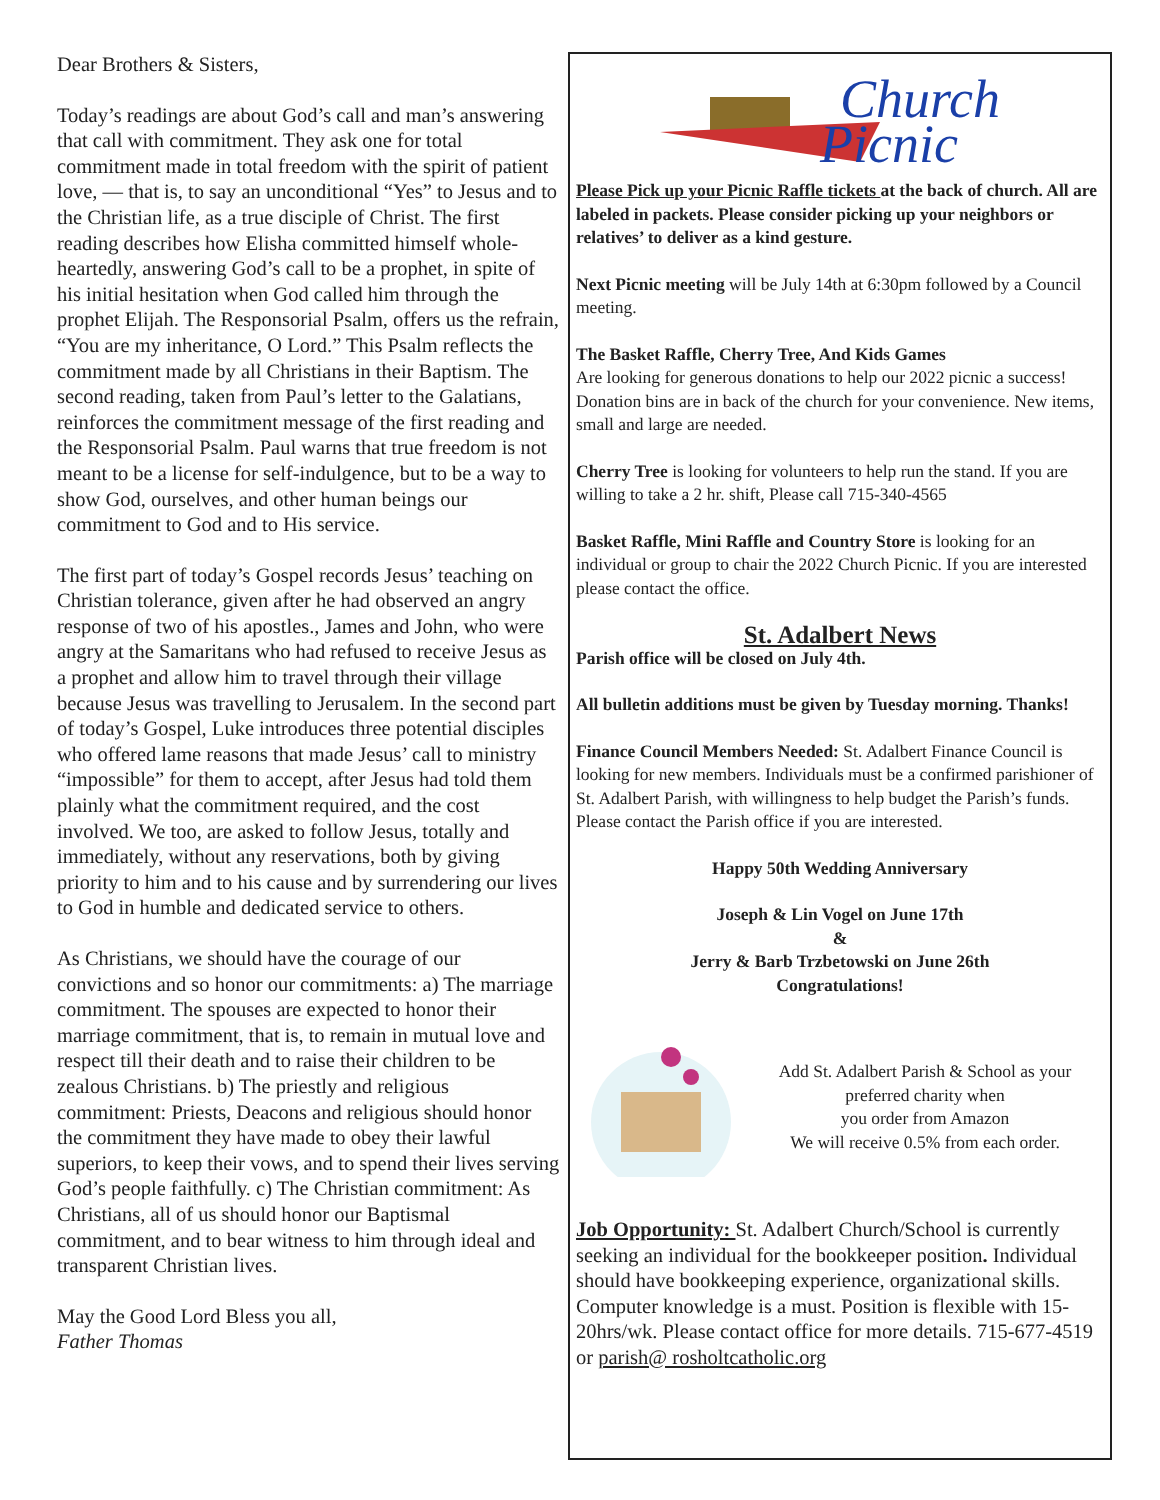Dear Brothers & Sisters,
Today’s readings are about God’s call and man’s answering that call with commitment. They ask one for total commitment made in total freedom with the spirit of patient love, — that is, to say an unconditional “Yes” to Jesus and to the Christian life, as a true disciple of Christ. The first reading describes how Elisha committed himself whole-heartedly, answering God’s call to be a prophet, in spite of his initial hesitation when God called him through the prophet Elijah. The Responsorial Psalm, offers us the refrain, “You are my inheritance, O Lord.” This Psalm reflects the commitment made by all Christians in their Baptism. The second reading, taken from Paul’s letter to the Galatians, reinforces the commitment message of the first reading and the Responsorial Psalm. Paul warns that true freedom is not meant to be a license for self-indulgence, but to be a way to show God, ourselves, and other human beings our commitment to God and to His service.
The first part of today’s Gospel records Jesus’ teaching on Christian tolerance, given after he had observed an angry response of two of his apostles., James and John, who were angry at the Samaritans who had refused to receive Jesus as a prophet and allow him to travel through their village because Jesus was travelling to Jerusalem. In the second part of today’s Gospel, Luke introduces three potential disciples who offered lame reasons that made Jesus’ call to ministry “impossible” for them to accept, after Jesus had told them plainly what the commitment required, and the cost involved. We too, are asked to follow Jesus, totally and immediately, without any reservations, both by giving priority to him and to his cause and by surrendering our lives to God in humble and dedicated service to others.
As Christians, we should have the courage of our convictions and so honor our commitments: a) The marriage commitment. The spouses are expected to honor their marriage commitment, that is, to remain in mutual love and respect till their death and to raise their children to be zealous Christians. b) The priestly and religious commitment: Priests, Deacons and religious should honor the commitment they have made to obey their lawful superiors, to keep their vows, and to spend their lives serving God’s people faithfully. c) The Christian commitment: As Christians, all of us should honor our Baptismal commitment, and to bear witness to him through ideal and transparent Christian lives.
May the Good Lord Bless you all,
Father Thomas
Church
Picnic
Please Pick up your Picnic Raffle tickets at the back of church. All are labeled in packets. Please consider picking up your neighbors or relatives’ to deliver as a kind gesture.
Next Picnic meeting will be July 14th at 6:30pm followed by a Council meeting.
The Basket Raffle, Cherry Tree, And Kids Games
Are looking for generous donations to help our 2022 picnic a success! Donation bins are in back of the church for your convenience. New items, small and large are needed.
Cherry Tree is looking for volunteers to help run the stand. If you are willing to take a 2 hr. shift, Please call 715-340-4565
Basket Raffle, Mini Raffle and Country Store is looking for an individual or group to chair the 2022 Church Picnic. If you are interested please contact the office.
St. Adalbert News
Parish office will be closed on July 4th.
All bulletin additions must be given by Tuesday morning. Thanks!
Finance Council Members Needed: St. Adalbert Finance Council is looking for new members. Individuals must be a confirmed parishioner of St. Adalbert Parish, with willingness to help budget the Parish’s funds. Please contact the Parish office if you are interested.
Happy 50th Wedding Anniversary
Joseph & Lin Vogel on June 17th
&
Jerry & Barb Trzbetowski on June 26th
Congratulations!
Add St. Adalbert Parish & School as your preferred charity when
you order from Amazon
We will receive 0.5% from each order.
Job Opportunity: St. Adalbert Church/School is currently seeking an individual for the bookkeeper position. Individual should have bookkeeping experience, organizational skills. Computer knowledge is a must. Position is flexible with 15-20hrs/wk. Please contact office for more details. 715-677-4519 or parish@ rosholtcatholic.org